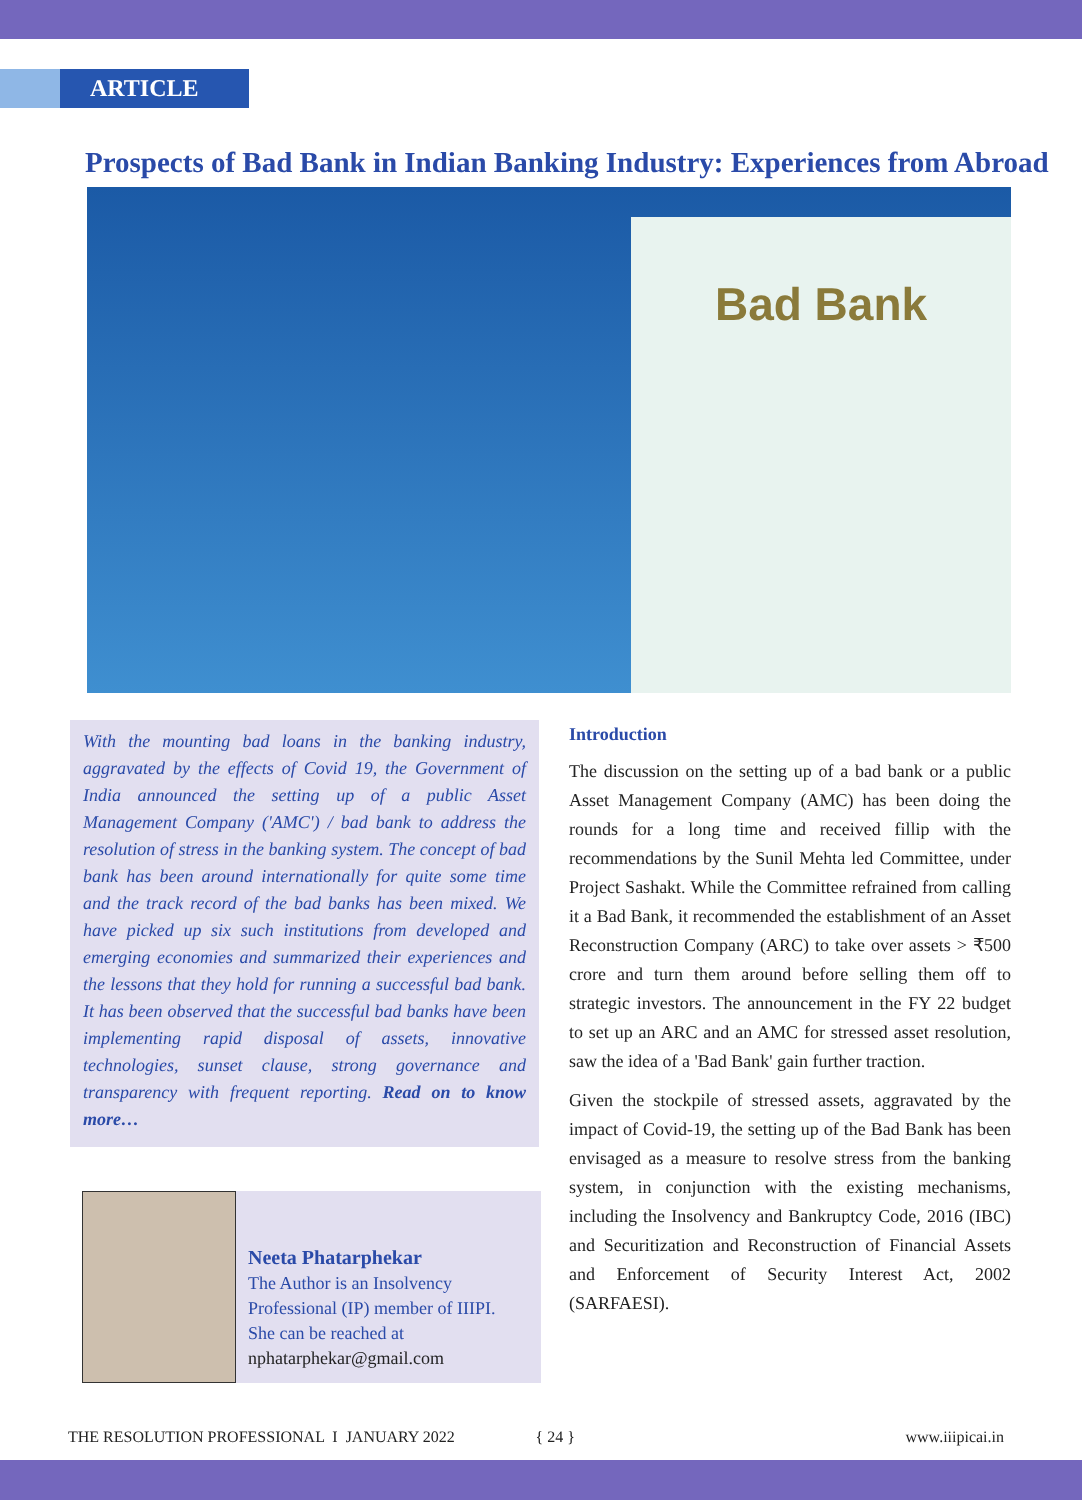ARTICLE
Prospects of Bad Bank in Indian Banking Industry: Experiences from Abroad
Bad Bank
With the mounting bad loans in the banking industry, aggravated by the effects of Covid 19, the Government of India announced the setting up of a public Asset Management Company ('AMC') / bad bank to address the resolution of stress in the banking system. The concept of bad bank has been around internationally for quite some time and the track record of the bad banks has been mixed. We have picked up six such institutions from developed and emerging economies and summarized their experiences and the lessons that they hold for running a successful bad bank. It has been observed that the successful bad banks have been implementing rapid disposal of assets, innovative technologies, sunset clause, strong governance and transparency with frequent reporting. Read on to know more…
Neeta Phatarphekar
The Author is an Insolvency
Professional (IP) member of IIIPI.
She can be reached at
nphatarphekar@gmail.com
Introduction
The discussion on the setting up of a bad bank or a public Asset Management Company (AMC) has been doing the rounds for a long time and received fillip with the recommendations by the Sunil Mehta led Committee, under Project Sashakt. While the Committee refrained from calling it a Bad Bank, it recommended the establishment of an Asset Reconstruction Company (ARC) to take over assets > ₹500 crore and turn them around before selling them off to strategic investors. The announcement in the FY 22 budget to set up an ARC and an AMC for stressed asset resolution, saw the idea of a 'Bad Bank' gain further traction.
Given the stockpile of stressed assets, aggravated by the impact of Covid-19, the setting up of the Bad Bank has been envisaged as a measure to resolve stress from the banking system, in conjunction with the existing mechanisms, including the Insolvency and Bankruptcy Code, 2016 (IBC) and Securitization and Reconstruction of Financial Assets and Enforcement of Security Interest Act, 2002 (SARFAESI).
THE RESOLUTION PROFESSIONAL I JANUARY 2022 { 24 } www.iiipicai.in